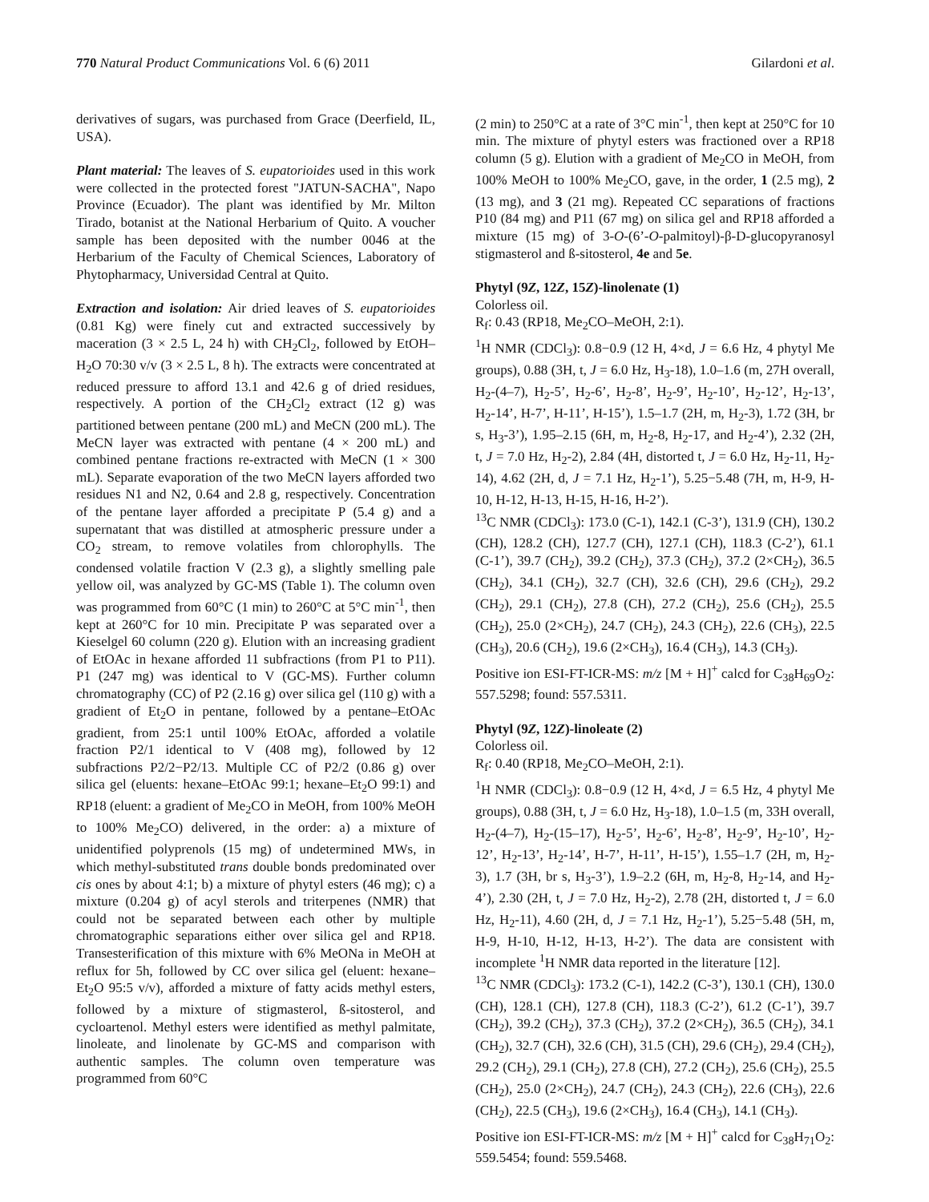770 Natural Product Communications Vol. 6 (6) 2011 Gilardoni et al.
derivatives of sugars, was purchased from Grace (Deerfield, IL, USA).
Plant material: The leaves of S. eupatorioides used in this work were collected in the protected forest "JATUN-SACHA", Napo Province (Ecuador). The plant was identified by Mr. Milton Tirado, botanist at the National Herbarium of Quito. A voucher sample has been deposited with the number 0046 at the Herbarium of the Faculty of Chemical Sciences, Laboratory of Phytopharmacy, Universidad Central at Quito.
Extraction and isolation: Air dried leaves of S. eupatorioides (0.81 Kg) were finely cut and extracted successively by maceration (3 × 2.5 L, 24 h) with CH<sub>2</sub>Cl<sub>2</sub>, followed by EtOH–H<sub>2</sub>O 70:30 v/v (3 × 2.5 L, 8 h). The extracts were concentrated at reduced pressure to afford 13.1 and 42.6 g of dried residues, respectively. A portion of the CH<sub>2</sub>Cl<sub>2</sub> extract (12 g) was partitioned between pentane (200 mL) and MeCN (200 mL). The MeCN layer was extracted with pentane (4 × 200 mL) and combined pentane fractions re-extracted with MeCN (1 × 300 mL). Separate evaporation of the two MeCN layers afforded two residues N1 and N2, 0.64 and 2.8 g, respectively. Concentration of the pentane layer afforded a precipitate P (5.4 g) and a supernatant that was distilled at atmospheric pressure under a CO<sub>2</sub> stream, to remove volatiles from chlorophylls. The condensed volatile fraction V (2.3 g), a slightly smelling pale yellow oil, was analyzed by GC-MS (Table 1). The column oven was programmed from 60°C (1 min) to 260°C at 5°C min<sup>-1</sup>, then kept at 260°C for 10 min. Precipitate P was separated over a Kieselgel 60 column (220 g). Elution with an increasing gradient of EtOAc in hexane afforded 11 subfractions (from P1 to P11). P1 (247 mg) was identical to V (GC-MS). Further column chromatography (CC) of P2 (2.16 g) over silica gel (110 g) with a gradient of Et<sub>2</sub>O in pentane, followed by a pentane–EtOAc gradient, from 25:1 until 100% EtOAc, afforded a volatile fraction P2/1 identical to V (408 mg), followed by 12 subfractions P2/2−P2/13. Multiple CC of P2/2 (0.86 g) over silica gel (eluents: hexane–EtOAc 99:1; hexane–Et<sub>2</sub>O 99:1) and RP18 (eluent: a gradient of Me<sub>2</sub>CO in MeOH, from 100% MeOH to 100% Me<sub>2</sub>CO) delivered, in the order: a) a mixture of unidentified polyprenols (15 mg) of undetermined MWs, in which methyl-substituted trans double bonds predominated over cis ones by about 4:1; b) a mixture of phytyl esters (46 mg); c) a mixture (0.204 g) of acyl sterols and triterpenes (NMR) that could not be separated between each other by multiple chromatographic separations either over silica gel and RP18. Transesterification of this mixture with 6% MeONa in MeOH at reflux for 5h, followed by CC over silica gel (eluent: hexane–Et<sub>2</sub>O 95:5 v/v), afforded a mixture of fatty acids methyl esters, followed by a mixture of stigmasterol, ß-sitosterol, and cycloartenol. Methyl esters were identified as methyl palmitate, linoleate, and linolenate by GC-MS and comparison with authentic samples. The column oven temperature was programmed from 60°C
(2 min) to 250°C at a rate of 3°C min<sup>-1</sup>, then kept at 250°C for 10 min. The mixture of phytyl esters was fractioned over a RP18 column (5 g). Elution with a gradient of Me<sub>2</sub>CO in MeOH, from 100% MeOH to 100% Me<sub>2</sub>CO, gave, in the order, 1 (2.5 mg), 2 (13 mg), and 3 (21 mg). Repeated CC separations of fractions P10 (84 mg) and P11 (67 mg) on silica gel and RP18 afforded a mixture (15 mg) of 3-O-(6’-O-palmitoyl)-β-D-glucopyranosyl stigmasterol and ß-sitosterol, 4e and 5e.
Phytyl (9Z, 12Z, 15Z)-linolenate (1)
Colorless oil.
R<sub>f</sub>: 0.43 (RP18, Me<sub>2</sub>CO–MeOH, 2:1).
<sup>1</sup>H NMR (CDCl<sub>3</sub>): 0.8−0.9 (12 H, 4×d, J = 6.6 Hz, 4 phytyl Me groups), 0.88 (3H, t, J = 6.0 Hz, H<sub>3</sub>-18), 1.0–1.6 (m, 27H overall, H<sub>2</sub>-(4–7), H<sub>2</sub>-5’, H<sub>2</sub>-6’, H<sub>2</sub>-8’, H<sub>2</sub>-9’, H<sub>2</sub>-10’, H<sub>2</sub>-12’, H<sub>2</sub>-13’, H<sub>2</sub>-14’, H-7’, H-11’, H-15’), 1.5–1.7 (2H, m, H<sub>2</sub>-3), 1.72 (3H, br s, H<sub>3</sub>-3’), 1.95–2.15 (6H, m, H<sub>2</sub>-8, H<sub>2</sub>-17, and H<sub>2</sub>-4’), 2.32 (2H, t, J = 7.0 Hz, H<sub>2</sub>-2), 2.84 (4H, distorted t, J = 6.0 Hz, H<sub>2</sub>-11, H<sub>2</sub>-14), 4.62 (2H, d, J = 7.1 Hz, H<sub>2</sub>-1’), 5.25−5.48 (7H, m, H-9, H-10, H-12, H-13, H-15, H-16, H-2’).
<sup>13</sup>C NMR (CDCl<sub>3</sub>): 173.0 (C-1), 142.1 (C-3’), 131.9 (CH), 130.2 (CH), 128.2 (CH), 127.7 (CH), 127.1 (CH), 118.3 (C-2’), 61.1 (C-1’), 39.7 (CH<sub>2</sub>), 39.2 (CH<sub>2</sub>), 37.3 (CH<sub>2</sub>), 37.2 (2×CH<sub>2</sub>), 36.5 (CH<sub>2</sub>), 34.1 (CH<sub>2</sub>), 32.7 (CH), 32.6 (CH), 29.6 (CH<sub>2</sub>), 29.2 (CH<sub>2</sub>), 29.1 (CH<sub>2</sub>), 27.8 (CH), 27.2 (CH<sub>2</sub>), 25.6 (CH<sub>2</sub>), 25.5 (CH<sub>2</sub>), 25.0 (2×CH<sub>2</sub>), 24.7 (CH<sub>2</sub>), 24.3 (CH<sub>2</sub>), 22.6 (CH<sub>3</sub>), 22.5 (CH<sub>3</sub>), 20.6 (CH<sub>2</sub>), 19.6 (2×CH<sub>3</sub>), 16.4 (CH<sub>3</sub>), 14.3 (CH<sub>3</sub>).
Positive ion ESI-FT-ICR-MS: m/z [M + H]<sup>+</sup> calcd for C<sub>38</sub>H<sub>69</sub>O<sub>2</sub>: 557.5298; found: 557.5311.
Phytyl (9Z, 12Z)-linoleate (2)
Colorless oil.
R<sub>f</sub>: 0.40 (RP18, Me<sub>2</sub>CO–MeOH, 2:1).
<sup>1</sup>H NMR (CDCl<sub>3</sub>): 0.8−0.9 (12 H, 4×d, J = 6.5 Hz, 4 phytyl Me groups), 0.88 (3H, t, J = 6.0 Hz, H<sub>3</sub>-18), 1.0–1.5 (m, 33H overall, H<sub>2</sub>-(4–7), H<sub>2</sub>-(15–17), H<sub>2</sub>-5’, H<sub>2</sub>-6’, H<sub>2</sub>-8’, H<sub>2</sub>-9’, H<sub>2</sub>-10’, H<sub>2</sub>-12’, H<sub>2</sub>-13’, H<sub>2</sub>-14’, H-7’, H-11’, H-15’), 1.55–1.7 (2H, m, H<sub>2</sub>-3), 1.7 (3H, br s, H<sub>3</sub>-3’), 1.9–2.2 (6H, m, H<sub>2</sub>-8, H<sub>2</sub>-14, and H<sub>2</sub>-4’), 2.30 (2H, t, J = 7.0 Hz, H<sub>2</sub>-2), 2.78 (2H, distorted t, J = 6.0 Hz, H<sub>2</sub>-11), 4.60 (2H, d, J = 7.1 Hz, H<sub>2</sub>-1’), 5.25−5.48 (5H, m, H-9, H-10, H-12, H-13, H-2’). The data are consistent with incomplete <sup>1</sup>H NMR data reported in the literature [12].
<sup>13</sup>C NMR (CDCl<sub>3</sub>): 173.2 (C-1), 142.2 (C-3’), 130.1 (CH), 130.0 (CH), 128.1 (CH), 127.8 (CH), 118.3 (C-2’), 61.2 (C-1’), 39.7 (CH<sub>2</sub>), 39.2 (CH<sub>2</sub>), 37.3 (CH<sub>2</sub>), 37.2 (2×CH<sub>2</sub>), 36.5 (CH<sub>2</sub>), 34.1 (CH<sub>2</sub>), 32.7 (CH), 32.6 (CH), 31.5 (CH), 29.6 (CH<sub>2</sub>), 29.4 (CH<sub>2</sub>), 29.2 (CH<sub>2</sub>), 29.1 (CH<sub>2</sub>), 27.8 (CH), 27.2 (CH<sub>2</sub>), 25.6 (CH<sub>2</sub>), 25.5 (CH<sub>2</sub>), 25.0 (2×CH<sub>2</sub>), 24.7 (CH<sub>2</sub>), 24.3 (CH<sub>2</sub>), 22.6 (CH<sub>3</sub>), 22.6 (CH<sub>2</sub>), 22.5 (CH<sub>3</sub>), 19.6 (2×CH<sub>3</sub>), 16.4 (CH<sub>3</sub>), 14.1 (CH<sub>3</sub>).
Positive ion ESI-FT-ICR-MS: m/z [M + H]<sup>+</sup> calcd for C<sub>38</sub>H<sub>71</sub>O<sub>2</sub>: 559.5454; found: 559.5468.